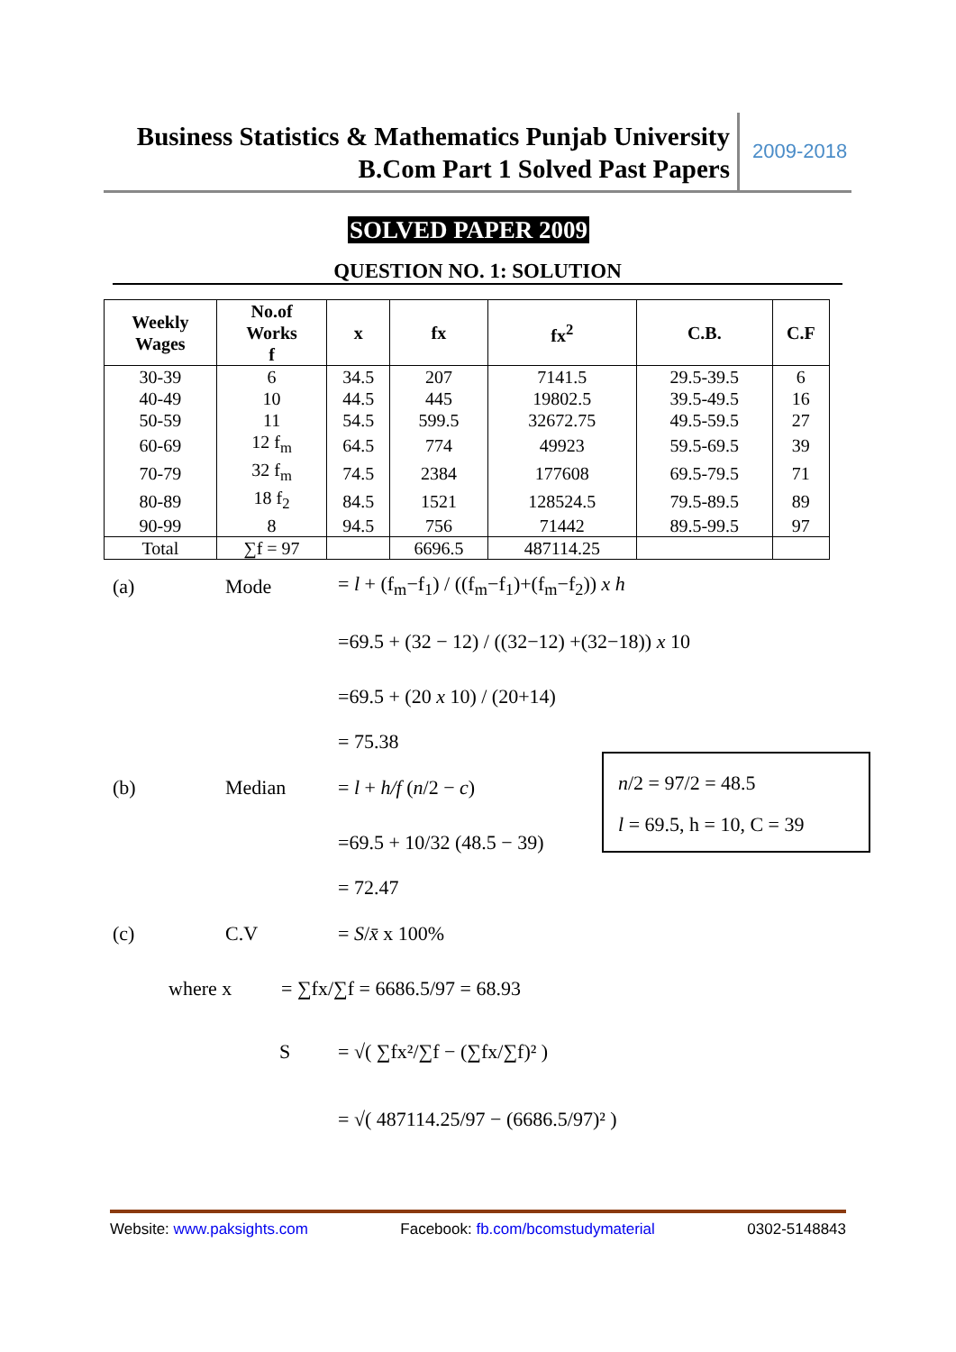Business Statistics & Mathematics Punjab University
B.Com Part 1 Solved Past Papers
2009-2018
SOLVED PAPER 2009
QUESTION NO. 1: SOLUTION
| Weekly Wages | No.of Works f | x | fx | fx<sup>2</sup> | C.B. | C.F |
| --- | --- | --- | --- | --- | --- | --- |
| 30-39 | 6 | 34.5 | 207 | 7141.5 | 29.5-39.5 | 6 |
| 40-49 | 10 | 44.5 | 445 | 19802.5 | 39.5-49.5 | 16 |
| 50-59 | 11 | 54.5 | 599.5 | 32672.75 | 49.5-59.5 | 27 |
| 60-69 | 12 f<sub>m</sub> | 64.5 | 774 | 49923 | 59.5-69.5 | 39 |
| 70-79 | 32 f<sub>m</sub> | 74.5 | 2384 | 177608 | 69.5-79.5 | 71 |
| 80-89 | 18 f<sub>2</sub> | 84.5 | 1521 | 128524.5 | 79.5-89.5 | 89 |
| 90-99 | 8 | 94.5 | 756 | 71442 | 89.5-99.5 | 97 |
| Total | ∑f = 97 | | 6696.5 | 487114.25 | | |
(a) Mode
= l + (f<sub>m</sub>−f<sub>1</sub>) / ((f<sub>m</sub>−f<sub>1</sub>)+(f<sub>m</sub>−f<sub>2</sub>)) x h
=69.5 + (32 − 12) / ((32−12) +(32−18)) x 10
=69.5 + (20 x 10) / (20+14)
= 75.38
(b) Median = l + h/f (n/2 − c)
=69.5 + 10/32 (48.5 − 39)
= 72.47
(c) C.V = S/x̄ x 100%
where x = ∑fx/∑f = 6686.5/97 = 68.93
S = √( ∑fx²/∑f − (∑fx/∑f)² )
= √( 487114.25/97 − (6686.5/97)² )
n/2 = 97/2 = 48.5
l = 69.5, h = 10, C = 39
Website: www.paksights.com Facebook: fb.com/bcomstudymaterial 0302-5148843